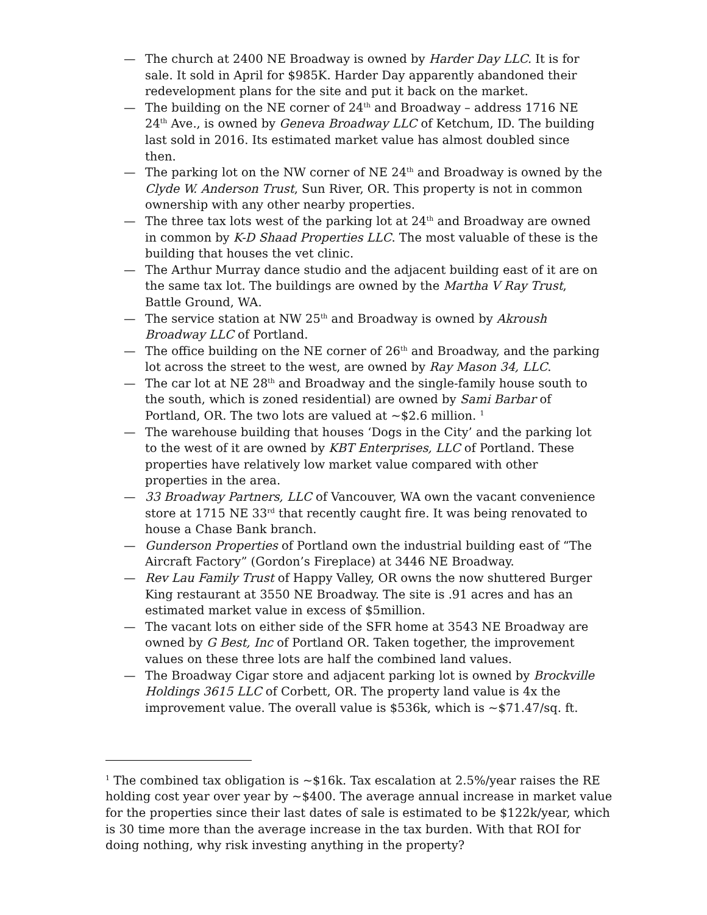— The church at 2400 NE Broadway is owned by Harder Day LLC. It is for sale. It sold in April for $985K. Harder Day apparently abandoned their redevelopment plans for the site and put it back on the market.
— The building on the NE corner of 24<sup>th</sup> and Broadway – address 1716 NE 24<sup>th</sup> Ave., is owned by Geneva Broadway LLC of Ketchum, ID. The building last sold in 2016. Its estimated market value has almost doubled since then.
— The parking lot on the NW corner of NE 24<sup>th</sup> and Broadway is owned by the Clyde W. Anderson Trust, Sun River, OR. This property is not in common ownership with any other nearby properties.
— The three tax lots west of the parking lot at 24<sup>th</sup> and Broadway are owned in common by K-D Shaad Properties LLC. The most valuable of these is the building that houses the vet clinic.
— The Arthur Murray dance studio and the adjacent building east of it are on the same tax lot. The buildings are owned by the Martha V Ray Trust, Battle Ground, WA.
— The service station at NW 25<sup>th</sup> and Broadway is owned by Akroush Broadway LLC of Portland.
— The office building on the NE corner of 26<sup>th</sup> and Broadway, and the parking lot across the street to the west, are owned by Ray Mason 34, LLC.
— The car lot at NE 28<sup>th</sup> and Broadway and the single-family house south to the south, which is zoned residential) are owned by Sami Barbar of Portland, OR. The two lots are valued at ~$2.6 million. <sup>1</sup>
— The warehouse building that houses ‘Dogs in the City’ and the parking lot to the west of it are owned by KBT Enterprises, LLC of Portland. These properties have relatively low market value compared with other properties in the area.
— 33 Broadway Partners, LLC of Vancouver, WA own the vacant convenience store at 1715 NE 33<sup>rd</sup> that recently caught fire. It was being renovated to house a Chase Bank branch.
— Gunderson Properties of Portland own the industrial building east of “The Aircraft Factory” (Gordon’s Fireplace) at 3446 NE Broadway.
— Rev Lau Family Trust of Happy Valley, OR owns the now shuttered Burger King restaurant at 3550 NE Broadway. The site is .91 acres and has an estimated market value in excess of $5million.
— The vacant lots on either side of the SFR home at 3543 NE Broadway are owned by G Best, Inc of Portland OR. Taken together, the improvement values on these three lots are half the combined land values.
— The Broadway Cigar store and adjacent parking lot is owned by Brockville Holdings 3615 LLC of Corbett, OR. The property land value is 4x the improvement value. The overall value is $536k, which is ~$71.47/sq. ft.
<sup>1</sup> The combined tax obligation is ~$16k. Tax escalation at 2.5%/year raises the RE holding cost year over year by ~$400. The average annual increase in market value for the properties since their last dates of sale is estimated to be $122k/year, which is 30 time more than the average increase in the tax burden. With that ROI for doing nothing, why risk investing anything in the property?